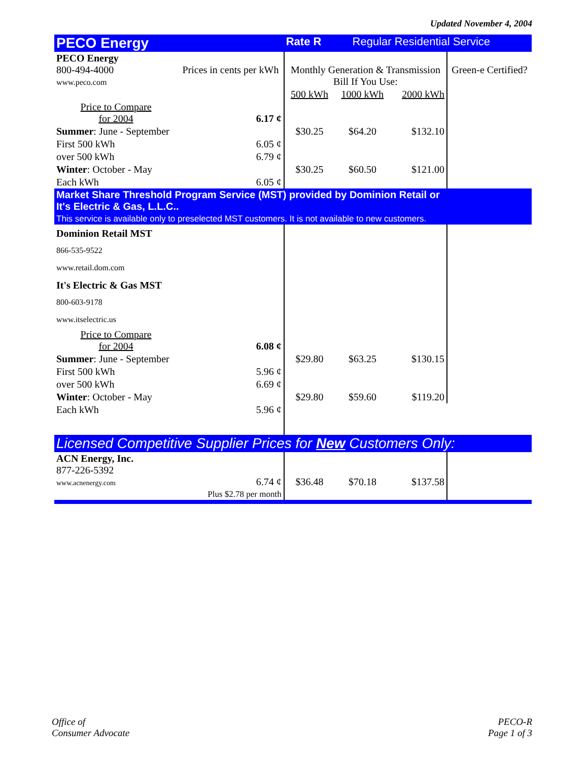Updated November 4, 2004
| PECO Energy | | Rate R Regular Residential Service | | | |
| PECO Energy 800-494-4000 www.peco.com | Prices in cents per kWh | Monthly Generation & Transmission Bill If You Use: | | | Green-e Certified? |
| | | 500 kWh | 1000 kWh | 2000 kWh | |
| Price to Compare for 2004 | 6.17 ¢ | | | | |
| Summer : June - September | | $30.25 | $64.20 | $132.10 | |
| First 500 kWh | 6.05 ¢ | | | | |
| over 500 kWh | 6.79 ¢ | | | | |
| Winter : October - May | | $30.25 | $60.50 | $121.00 | |
| Each kWh | 6.05 ¢ | | | | |
| Market Share Threshold Program Service (MST) provided by Dominion Retail or It's Electric & Gas, L.L.C.. This service is available only to preselected MST customers. It is not available to new customers. | | | | | |
| Dominion Retail MST 866-535-9522 www.retail.dom.com | | | | | |
| It's Electric & Gas MST 800-603-9178 www.itselectric.us | | | | | |
| Price to Compare for 2004 | 6.08 ¢ | | | | |
| Summer : June - September | | $29.80 | $63.25 | $130.15 | |
| First 500 kWh | 5.96 ¢ | | | | |
| over 500 kWh | 6.69 ¢ | | | | |
| Winter : October - May | | $29.80 | $59.60 | $119.20 | |
| Each kWh | 5.96 ¢ | | | | |
| Licensed Competitive Supplier Prices for New Customers Only: | | | | | |
| ACN Energy, Inc. 877-226-5392 www.acnenergy.com | 6.74 ¢ Plus $2.78 per month | $36.48 | $70.18 | $137.58 | |
Office of
Consumer Advocate
PECO-R
Page 1 of 3